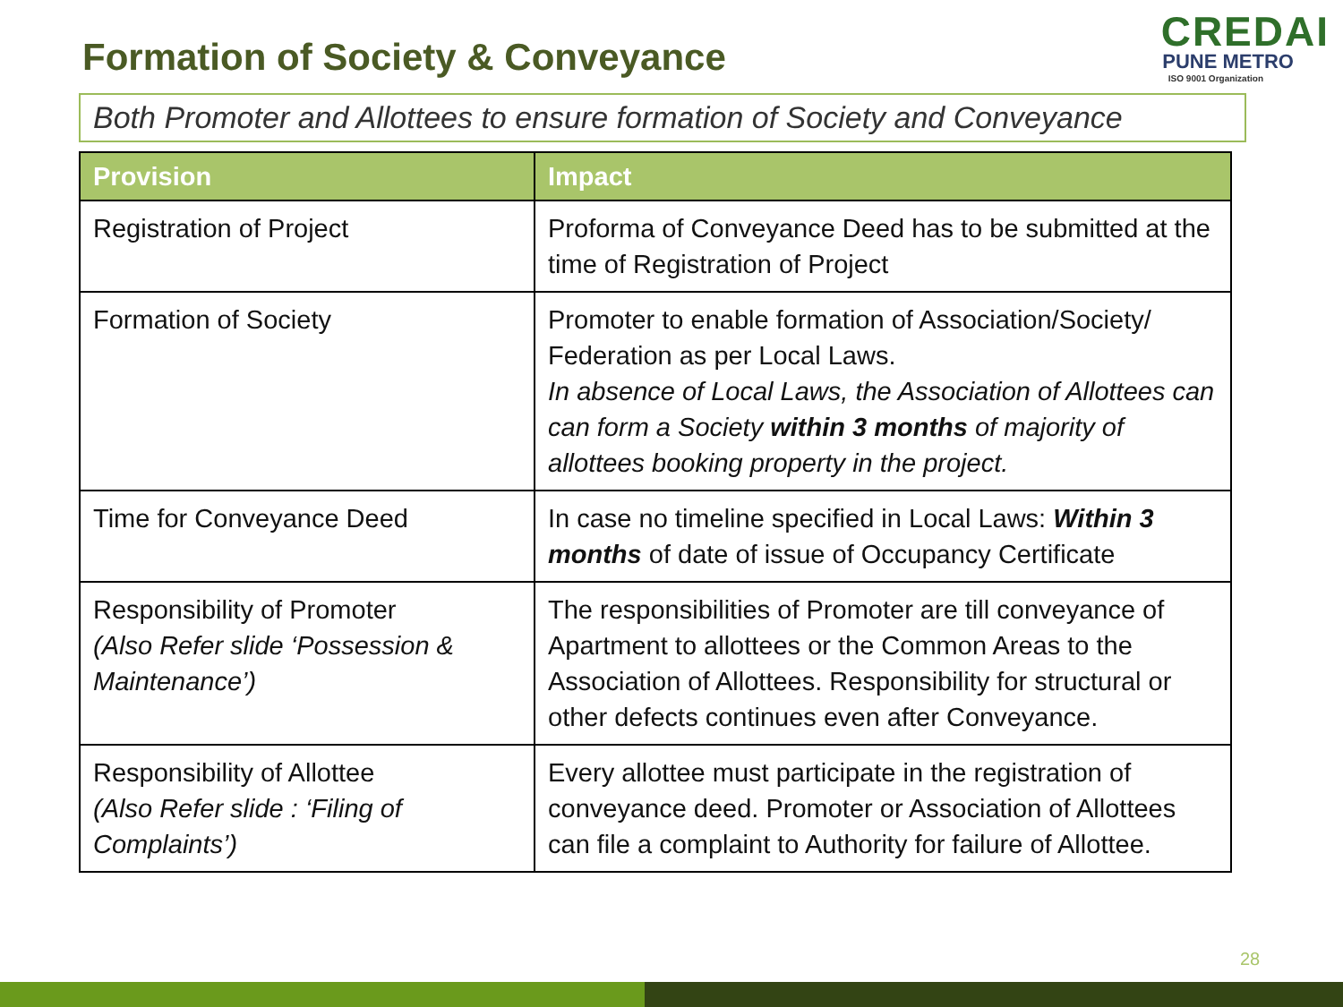Formation of Society & Conveyance
CREDAI
PUNE METRO
ISO 9001 Organization
Both Promoter and Allottees to ensure formation of Society and Conveyance
| Provision | Impact |
| --- | --- |
| Registration of Project | Proforma of Conveyance Deed has to be submitted at the time of Registration of Project |
| Formation of Society | Promoter to enable formation of Association/Society/ Federation as per Local Laws. In absence of Local Laws, the Association of Allottees can can form a Society within 3 months of majority of allottees booking property in the project. |
| Time for Conveyance Deed | In case no timeline specified in Local Laws: Within 3 months of date of issue of Occupancy Certificate |
| Responsibility of Promoter (Also Refer slide ‘Possession & Maintenance’) | The responsibilities of Promoter are till conveyance of Apartment to allottees or the Common Areas to the Association of Allottees. Responsibility for structural or other defects continues even after Conveyance. |
| Responsibility of Allottee (Also Refer slide : ‘Filing of Complaints’) | Every allottee must participate in the registration of conveyance deed. Promoter or Association of Allottees can file a complaint to Authority for failure of Allottee. |
28